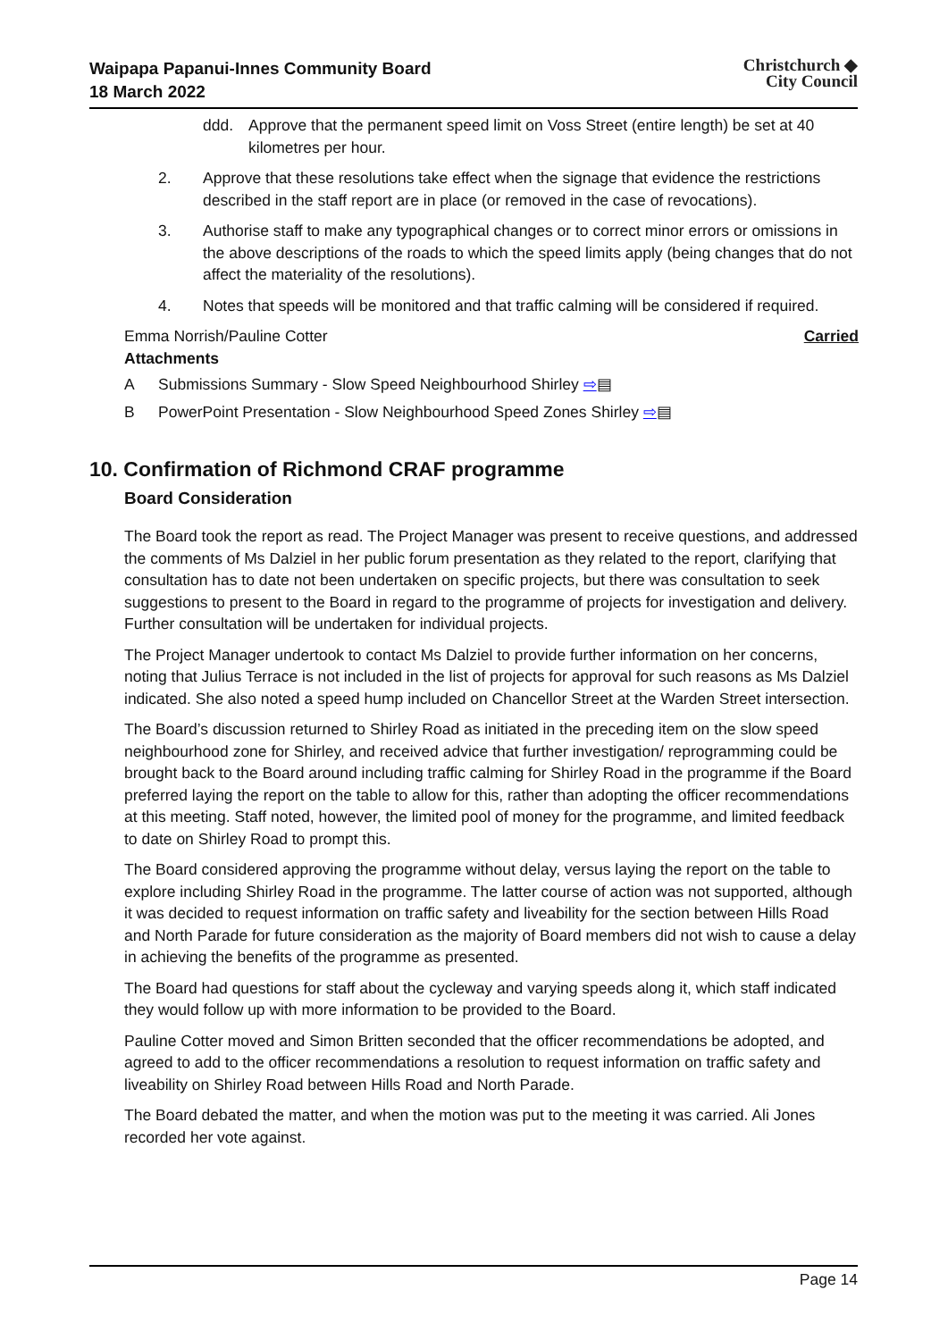Waipapa Papanui-Innes Community Board
18 March 2022
Christchurch ◆
City Council
ddd. Approve that the permanent speed limit on Voss Street (entire length) be set at 40 kilometres per hour.
2. Approve that these resolutions take effect when the signage that evidence the restrictions described in the staff report are in place (or removed in the case of revocations).
3. Authorise staff to make any typographical changes or to correct minor errors or omissions in the above descriptions of the roads to which the speed limits apply (being changes that do not affect the materiality of the resolutions).
4. Notes that speeds will be monitored and that traffic calming will be considered if required.
Emma Norrish/Pauline Cotter Carried
Attachments
A Submissions Summary - Slow Speed Neighbourhood Shirley ⇨▤
B PowerPoint Presentation - Slow Neighbourhood Speed Zones Shirley ⇨▤
10. Confirmation of Richmond CRAF programme
Board Consideration
The Board took the report as read. The Project Manager was present to receive questions, and addressed the comments of Ms Dalziel in her public forum presentation as they related to the report, clarifying that consultation has to date not been undertaken on specific projects, but there was consultation to seek suggestions to present to the Board in regard to the programme of projects for investigation and delivery. Further consultation will be undertaken for individual projects.
The Project Manager undertook to contact Ms Dalziel to provide further information on her concerns, noting that Julius Terrace is not included in the list of projects for approval for such reasons as Ms Dalziel indicated. She also noted a speed hump included on Chancellor Street at the Warden Street intersection.
The Board’s discussion returned to Shirley Road as initiated in the preceding item on the slow speed neighbourhood zone for Shirley, and received advice that further investigation/ reprogramming could be brought back to the Board around including traffic calming for Shirley Road in the programme if the Board preferred laying the report on the table to allow for this, rather than adopting the officer recommendations at this meeting. Staff noted, however, the limited pool of money for the programme, and limited feedback to date on Shirley Road to prompt this.
The Board considered approving the programme without delay, versus laying the report on the table to explore including Shirley Road in the programme. The latter course of action was not supported, although it was decided to request information on traffic safety and liveability for the section between Hills Road and North Parade for future consideration as the majority of Board members did not wish to cause a delay in achieving the benefits of the programme as presented.
The Board had questions for staff about the cycleway and varying speeds along it, which staff indicated they would follow up with more information to be provided to the Board.
Pauline Cotter moved and Simon Britten seconded that the officer recommendations be adopted, and agreed to add to the officer recommendations a resolution to request information on traffic safety and liveability on Shirley Road between Hills Road and North Parade.
The Board debated the matter, and when the motion was put to the meeting it was carried. Ali Jones recorded her vote against.
Page 14